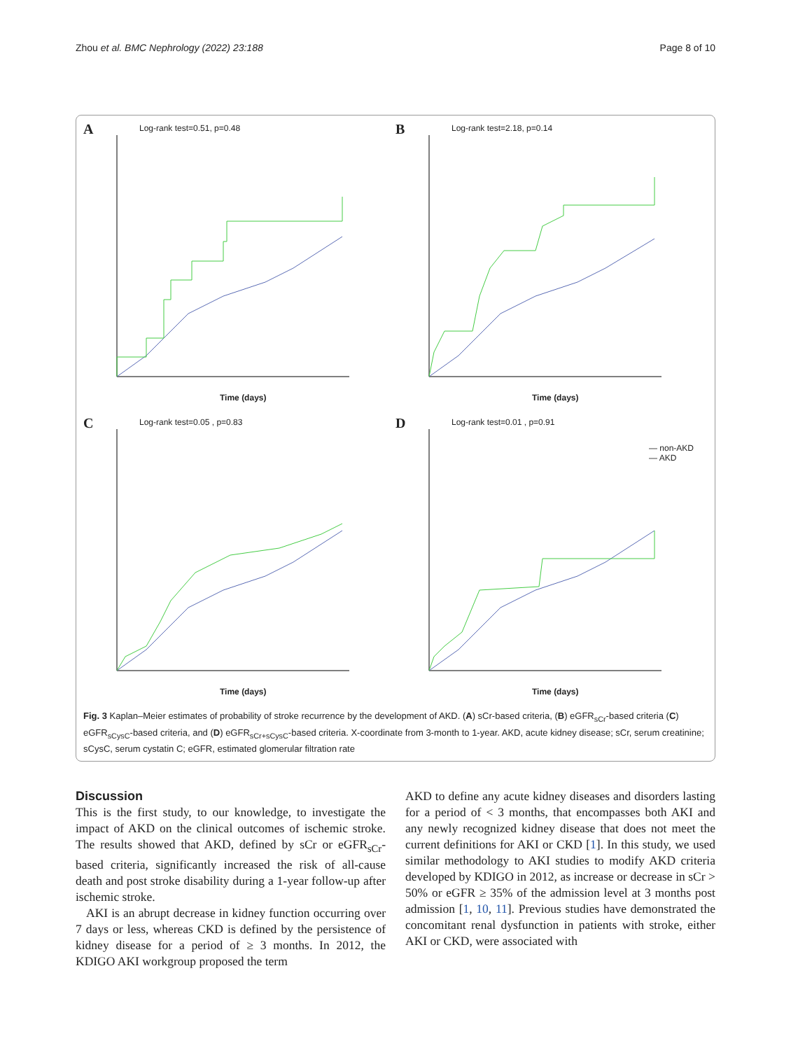Zhou et al. BMC Nephrology (2022) 23:188 Page 8 of 10
A
Log-rank test=0.51, p=0.48
Time (days)
B
Log-rank test=2.18, p=0.14
Time (days)
C
Log-rank test=0.05 , p=0.83
Time (days)
D
Log-rank test=0.01 , p=0.91
— non-AKD
— AKD
Time (days)
Fig. 3 Kaplan–Meier estimates of probability of stroke recurrence by the development of AKD. (A) sCr-based criteria, (B) eGFR<sub>sCr</sub>-based criteria (C) eGFR<sub>sCysC</sub>-based criteria, and (D) eGFR<sub>sCr+sCysC</sub>-based criteria. X-coordinate from 3-month to 1-year. AKD, acute kidney disease; sCr, serum creatinine; sCysC, serum cystatin C; eGFR, estimated glomerular filtration rate
Discussion
This is the first study, to our knowledge, to investigate the impact of AKD on the clinical outcomes of ischemic stroke. The results showed that AKD, defined by sCr or eGFR<sub>sCr</sub>-based criteria, significantly increased the risk of all-cause death and post stroke disability during a 1-year follow-up after ischemic stroke.
AKI is an abrupt decrease in kidney function occurring over 7 days or less, whereas CKD is defined by the persistence of kidney disease for a period of ≥ 3 months. In 2012, the KDIGO AKI workgroup proposed the term
AKD to define any acute kidney diseases and disorders lasting for a period of < 3 months, that encompasses both AKI and any newly recognized kidney disease that does not meet the current definitions for AKI or CKD [1]. In this study, we used similar methodology to AKI studies to modify AKD criteria developed by KDIGO in 2012, as increase or decrease in sCr > 50% or eGFR ≥ 35% of the admission level at 3 months post admission [1, 10, 11]. Previous studies have demonstrated the concomitant renal dysfunction in patients with stroke, either AKI or CKD, were associated with